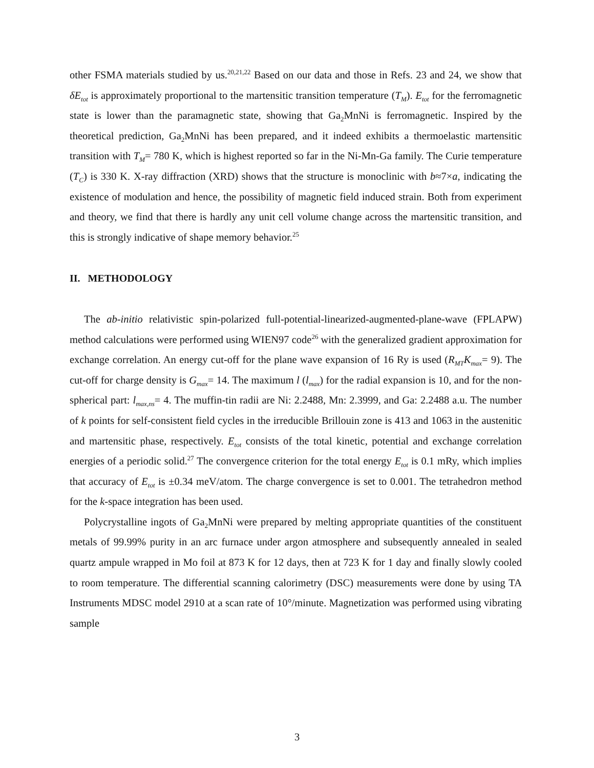other FSMA materials studied by us.<sup>20,21,22</sup> Based on our data and those in Refs. 23 and 24, we show that δE<sub>tot</sub> is approximately proportional to the martensitic transition temperature (T<sub>M</sub>). E<sub>tot</sub> for the ferromagnetic state is lower than the paramagnetic state, showing that Ga<sub>2</sub>MnNi is ferromagnetic. Inspired by the theoretical prediction, Ga<sub>2</sub>MnNi has been prepared, and it indeed exhibits a thermoelastic martensitic transition with T<sub>M</sub>= 780 K, which is highest reported so far in the Ni-Mn-Ga family. The Curie temperature (T<sub>C</sub>) is 330 K. X-ray diffraction (XRD) shows that the structure is monoclinic with b≈7×a, indicating the existence of modulation and hence, the possibility of magnetic field induced strain. Both from experiment and theory, we find that there is hardly any unit cell volume change across the martensitic transition, and this is strongly indicative of shape memory behavior.<sup>25</sup>
II. METHODOLOGY
The ab-initio relativistic spin-polarized full-potential-linearized-augmented-plane-wave (FPLAPW) method calculations were performed using WIEN97 code<sup>26</sup> with the generalized gradient approximation for exchange correlation. An energy cut-off for the plane wave expansion of 16 Ry is used (R<sub>MT</sub>K<sub>max</sub>= 9). The cut-off for charge density is G<sub>max</sub>= 14. The maximum l (l<sub>max</sub>) for the radial expansion is 10, and for the non-spherical part: l<sub>max,ns</sub>= 4. The muffin-tin radii are Ni: 2.2488, Mn: 2.3999, and Ga: 2.2488 a.u. The number of k points for self-consistent field cycles in the irreducible Brillouin zone is 413 and 1063 in the austenitic and martensitic phase, respectively. E<sub>tot</sub> consists of the total kinetic, potential and exchange correlation energies of a periodic solid.<sup>27</sup> The convergence criterion for the total energy E<sub>tot</sub> is 0.1 mRy, which implies that accuracy of E<sub>tot</sub> is ±0.34 meV/atom. The charge convergence is set to 0.001. The tetrahedron method for the k-space integration has been used.
Polycrystalline ingots of Ga<sub>2</sub>MnNi were prepared by melting appropriate quantities of the constituent metals of 99.99% purity in an arc furnace under argon atmosphere and subsequently annealed in sealed quartz ampule wrapped in Mo foil at 873 K for 12 days, then at 723 K for 1 day and finally slowly cooled to room temperature. The differential scanning calorimetry (DSC) measurements were done by using TA Instruments MDSC model 2910 at a scan rate of 10°/minute. Magnetization was performed using vibrating sample
3